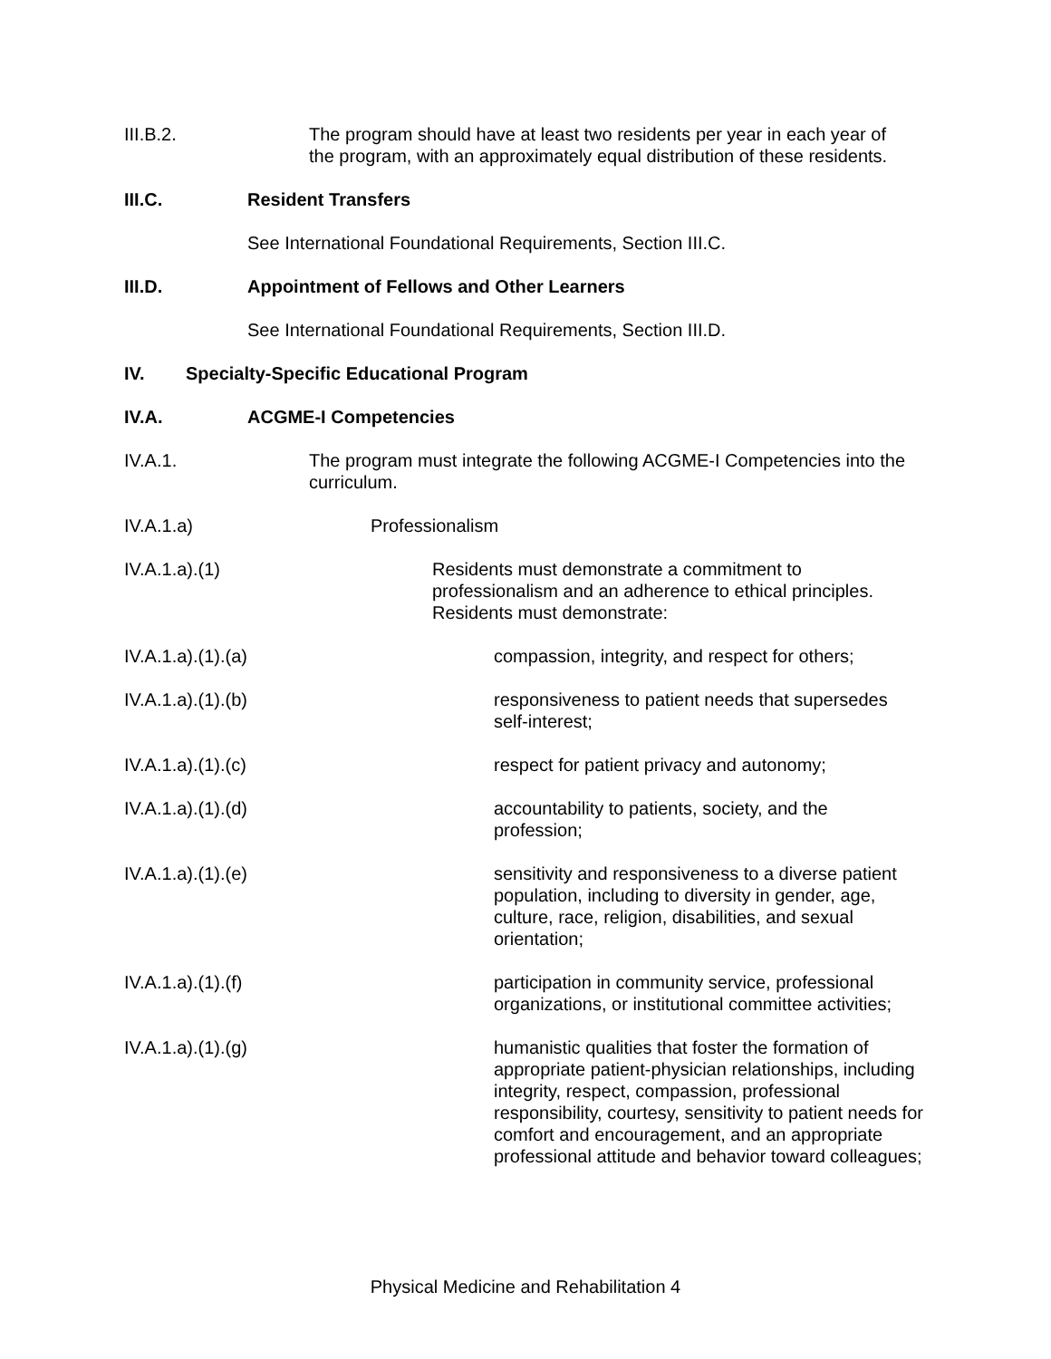III.B.2. The program should have at least two residents per year in each year of the program, with an approximately equal distribution of these residents.
III.C. Resident Transfers
See International Foundational Requirements, Section III.C.
III.D. Appointment of Fellows and Other Learners
See International Foundational Requirements, Section III.D.
IV. Specialty-Specific Educational Program
IV.A. ACGME-I Competencies
IV.A.1. The program must integrate the following ACGME-I Competencies into the curriculum.
IV.A.1.a) Professionalism
IV.A.1.a).(1) Residents must demonstrate a commitment to professionalism and an adherence to ethical principles. Residents must demonstrate:
IV.A.1.a).(1).(a) compassion, integrity, and respect for others;
IV.A.1.a).(1).(b) responsiveness to patient needs that supersedes self-interest;
IV.A.1.a).(1).(c) respect for patient privacy and autonomy;
IV.A.1.a).(1).(d) accountability to patients, society, and the profession;
IV.A.1.a).(1).(e) sensitivity and responsiveness to a diverse patient population, including to diversity in gender, age, culture, race, religion, disabilities, and sexual orientation;
IV.A.1.a).(1).(f) participation in community service, professional organizations, or institutional committee activities;
IV.A.1.a).(1).(g) humanistic qualities that foster the formation of appropriate patient-physician relationships, including integrity, respect, compassion, professional responsibility, courtesy, sensitivity to patient needs for comfort and encouragement, and an appropriate professional attitude and behavior toward colleagues;
Physical Medicine and Rehabilitation 4